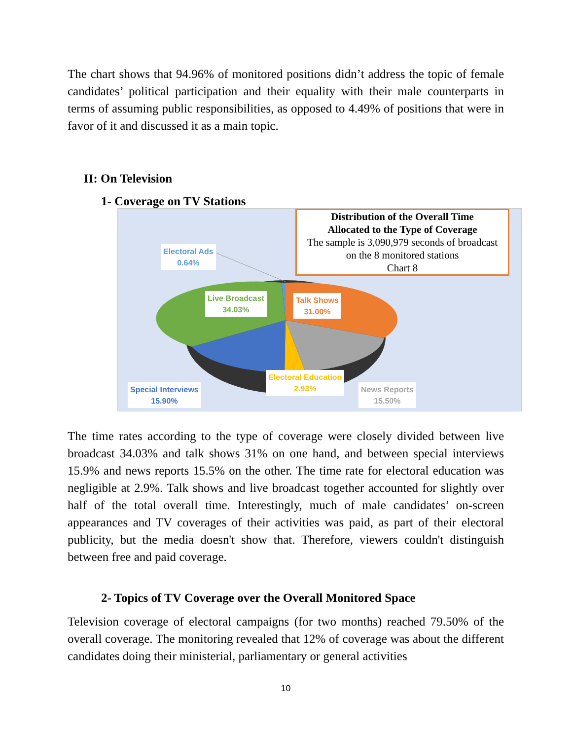The chart shows that 94.96% of monitored positions didn’t address the topic of female candidates’ political participation and their equality with their male counterparts in terms of assuming public responsibilities, as opposed to 4.49% of positions that were in favor of it and discussed it as a main topic.
II: On Television
1- Coverage on TV Stations
Distribution of the Overall Time
Allocated to the Type of Coverage
The sample is 3,090,979 seconds of broadcast
on the 8 monitored stations
Chart 8
Electoral Ads
0.64%
Live Broadcast
34.03%
Talk Shows
31.00%
Electoral Education
2.93%
Special Interviews
15.90%
News Reports
15.50%
The time rates according to the type of coverage were closely divided between live broadcast 34.03% and talk shows 31% on one hand, and between special interviews 15.9% and news reports 15.5% on the other. The time rate for electoral education was negligible at 2.9%. Talk shows and live broadcast together accounted for slightly over half of the total overall time. Interestingly, much of male candidates’ on-screen appearances and TV coverages of their activities was paid, as part of their electoral publicity, but the media doesn't show that. Therefore, viewers couldn't distinguish between free and paid coverage.
2- Topics of TV Coverage over the Overall Monitored Space
Television coverage of electoral campaigns (for two months) reached 79.50% of the overall coverage. The monitoring revealed that 12% of coverage was about the different candidates doing their ministerial, parliamentary or general activities
10